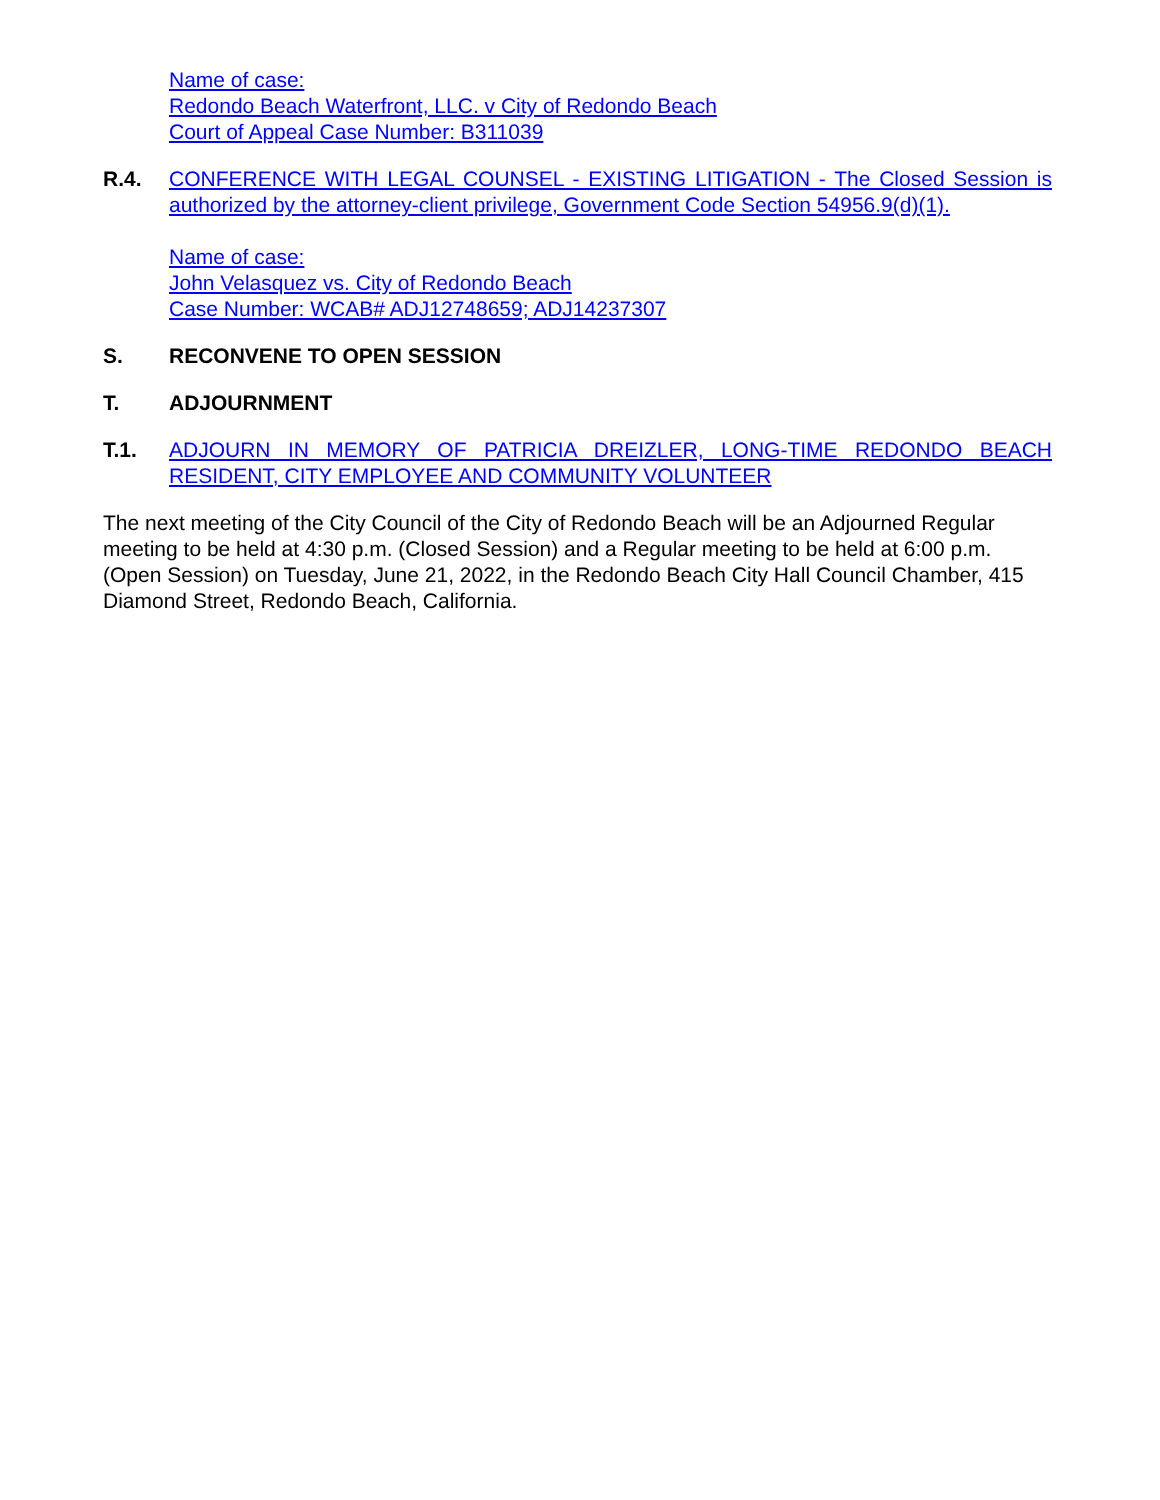Name of case:
Redondo Beach Waterfront, LLC. v City of Redondo Beach
Court of Appeal Case Number: B311039
R.4. CONFERENCE WITH LEGAL COUNSEL - EXISTING LITIGATION - The Closed Session is authorized by the attorney-client privilege, Government Code Section 54956.9(d)(1).
Name of case:
John Velasquez vs. City of Redondo Beach
Case Number: WCAB# ADJ12748659; ADJ14237307
S. RECONVENE TO OPEN SESSION
T. ADJOURNMENT
T.1. ADJOURN IN MEMORY OF PATRICIA DREIZLER, LONG-TIME REDONDO BEACH RESIDENT, CITY EMPLOYEE AND COMMUNITY VOLUNTEER
The next meeting of the City Council of the City of Redondo Beach will be an Adjourned Regular meeting to be held at 4:30 p.m. (Closed Session) and a Regular meeting to be held at 6:00 p.m. (Open Session) on Tuesday, June 21, 2022, in the Redondo Beach City Hall Council Chamber, 415 Diamond Street, Redondo Beach, California.